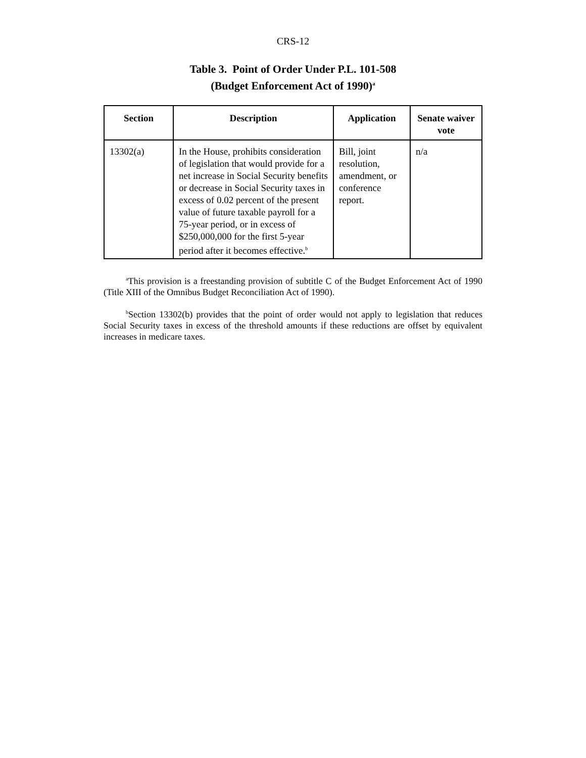CRS-12
Table 3. Point of Order Under P.L. 101-508
(Budget Enforcement Act of 1990)<sup>a</sup>
| Section | Description | Application | Senate waiver vote |
| --- | --- | --- | --- |
| 13302(a) | In the House, prohibits consideration of legislation that would provide for a net increase in Social Security benefits or decrease in Social Security taxes in excess of 0.02 percent of the present value of future taxable payroll for a 75-year period, or in excess of $250,000,000 for the first 5-year period after it becomes effective.<sup>b</sup> | Bill, joint resolution, amendment, or conference report. | n/a |
<sup>a</sup> This provision is a freestanding provision of subtitle C of the Budget Enforcement Act of 1990 (Title XIII of the Omnibus Budget Reconciliation Act of 1990).
<sup>b</sup> Section 13302(b) provides that the point of order would not apply to legislation that reduces Social Security taxes in excess of the threshold amounts if these reductions are offset by equivalent increases in medicare taxes.